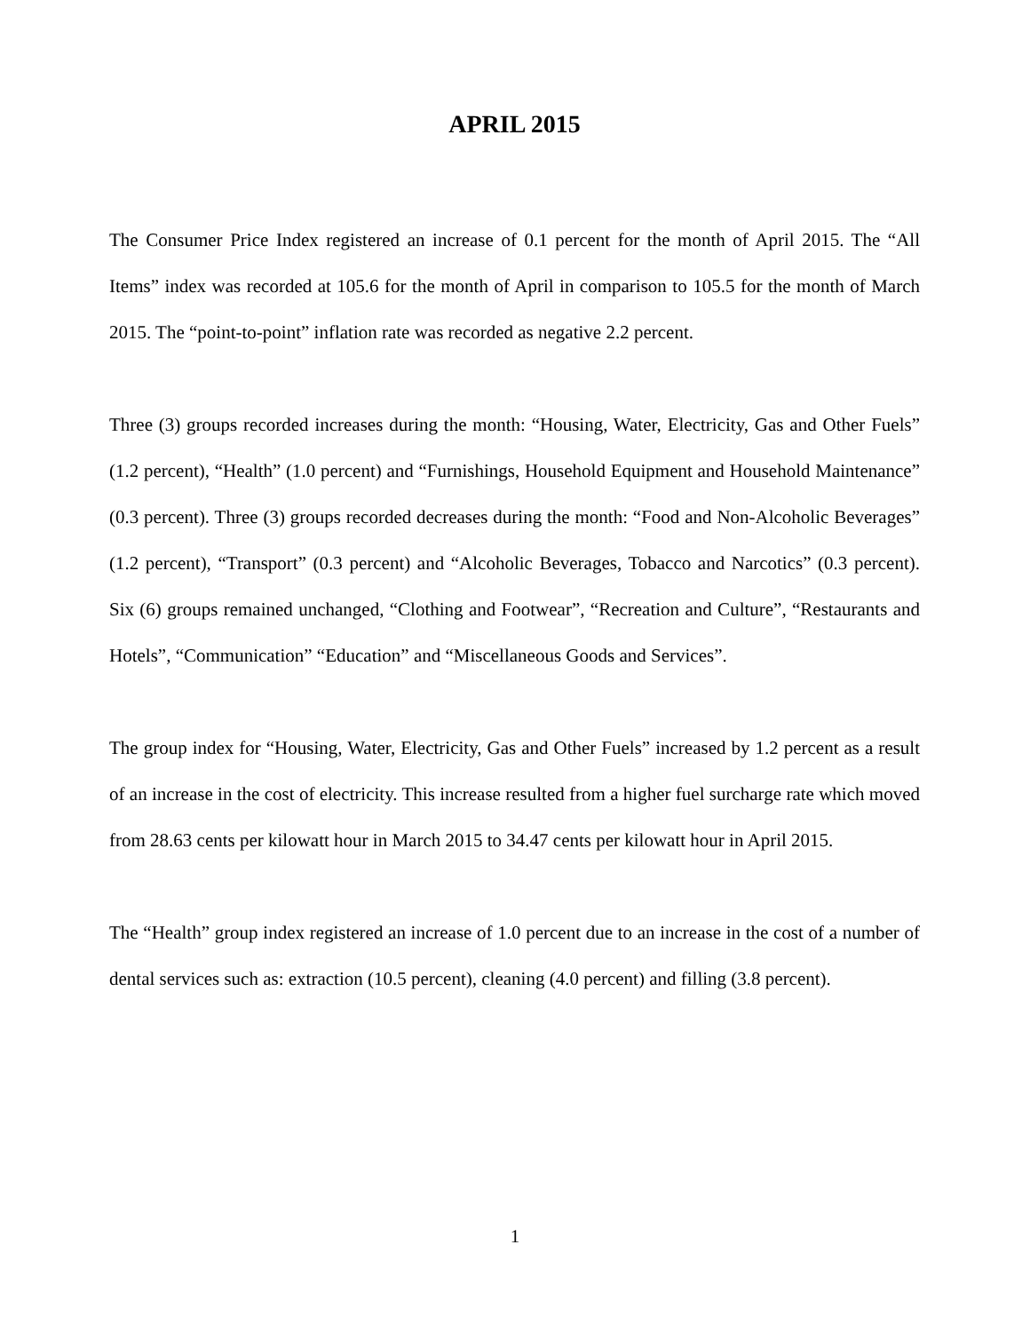APRIL 2015
The Consumer Price Index registered an increase of 0.1 percent for the month of April 2015. The “All Items” index was recorded at 105.6 for the month of April in comparison to 105.5 for the month of March 2015. The “point-to-point” inflation rate was recorded as negative 2.2 percent.
Three (3) groups recorded increases during the month: “Housing, Water, Electricity, Gas and Other Fuels” (1.2 percent), “Health” (1.0 percent) and “Furnishings, Household Equipment and Household Maintenance” (0.3 percent). Three (3) groups recorded decreases during the month: “Food and Non-Alcoholic Beverages” (1.2 percent), “Transport” (0.3 percent) and “Alcoholic Beverages, Tobacco and Narcotics” (0.3 percent). Six (6) groups remained unchanged, “Clothing and Footwear”, “Recreation and Culture”, “Restaurants and Hotels”, “Communication” “Education” and “Miscellaneous Goods and Services”.
The group index for “Housing, Water, Electricity, Gas and Other Fuels” increased by 1.2 percent as a result of an increase in the cost of electricity. This increase resulted from a higher fuel surcharge rate which moved from 28.63 cents per kilowatt hour in March 2015 to 34.47 cents per kilowatt hour in April 2015.
The “Health” group index registered an increase of 1.0 percent due to an increase in the cost of a number of dental services such as: extraction (10.5 percent), cleaning (4.0 percent) and filling (3.8 percent).
1